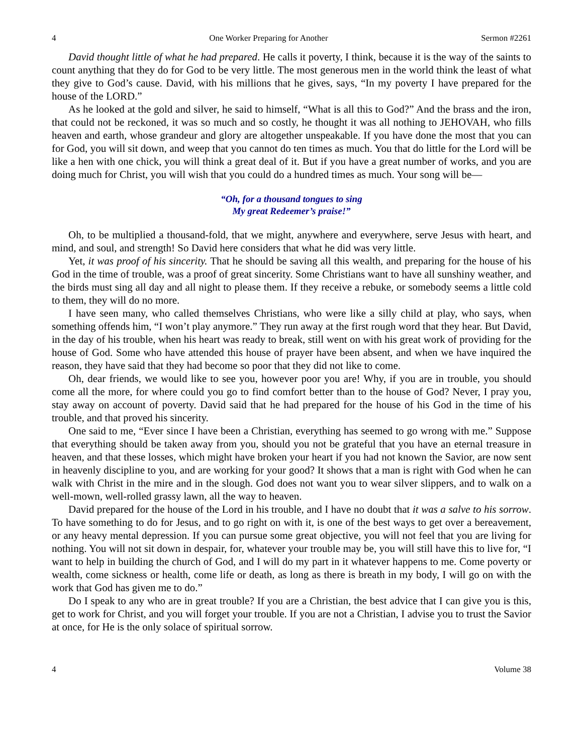4 One Worker Preparing for Another Sermon #2261
David thought little of what he had prepared. He calls it poverty, I think, because it is the way of the saints to count anything that they do for God to be very little. The most generous men in the world think the least of what they give to God’s cause. David, with his millions that he gives, says, “In my poverty I have prepared for the house of the LORD.”
As he looked at the gold and silver, he said to himself, “What is all this to God?” And the brass and the iron, that could not be reckoned, it was so much and so costly, he thought it was all nothing to JEHOVAH, who fills heaven and earth, whose grandeur and glory are altogether unspeakable. If you have done the most that you can for God, you will sit down, and weep that you cannot do ten times as much. You that do little for the Lord will be like a hen with one chick, you will think a great deal of it. But if you have a great number of works, and you are doing much for Christ, you will wish that you could do a hundred times as much. Your song will be—
“Oh, for a thousand tongues to sing
My great Redeemer’s praise!”
Oh, to be multiplied a thousand-fold, that we might, anywhere and everywhere, serve Jesus with heart, and mind, and soul, and strength! So David here considers that what he did was very little.
Yet, it was proof of his sincerity. That he should be saving all this wealth, and preparing for the house of his God in the time of trouble, was a proof of great sincerity. Some Christians want to have all sunshiny weather, and the birds must sing all day and all night to please them. If they receive a rebuke, or somebody seems a little cold to them, they will do no more.
I have seen many, who called themselves Christians, who were like a silly child at play, who says, when something offends him, “I won’t play anymore.” They run away at the first rough word that they hear. But David, in the day of his trouble, when his heart was ready to break, still went on with his great work of providing for the house of God. Some who have attended this house of prayer have been absent, and when we have inquired the reason, they have said that they had become so poor that they did not like to come.
Oh, dear friends, we would like to see you, however poor you are! Why, if you are in trouble, you should come all the more, for where could you go to find comfort better than to the house of God? Never, I pray you, stay away on account of poverty. David said that he had prepared for the house of his God in the time of his trouble, and that proved his sincerity.
One said to me, “Ever since I have been a Christian, everything has seemed to go wrong with me.” Suppose that everything should be taken away from you, should you not be grateful that you have an eternal treasure in heaven, and that these losses, which might have broken your heart if you had not known the Savior, are now sent in heavenly discipline to you, and are working for your good? It shows that a man is right with God when he can walk with Christ in the mire and in the slough. God does not want you to wear silver slippers, and to walk on a well-mown, well-rolled grassy lawn, all the way to heaven.
David prepared for the house of the Lord in his trouble, and I have no doubt that it was a salve to his sorrow. To have something to do for Jesus, and to go right on with it, is one of the best ways to get over a bereavement, or any heavy mental depression. If you can pursue some great objective, you will not feel that you are living for nothing. You will not sit down in despair, for, whatever your trouble may be, you will still have this to live for, “I want to help in building the church of God, and I will do my part in it whatever happens to me. Come poverty or wealth, come sickness or health, come life or death, as long as there is breath in my body, I will go on with the work that God has given me to do.”
Do I speak to any who are in great trouble? If you are a Christian, the best advice that I can give you is this, get to work for Christ, and you will forget your trouble. If you are not a Christian, I advise you to trust the Savior at once, for He is the only solace of spiritual sorrow.
4 Volume 38